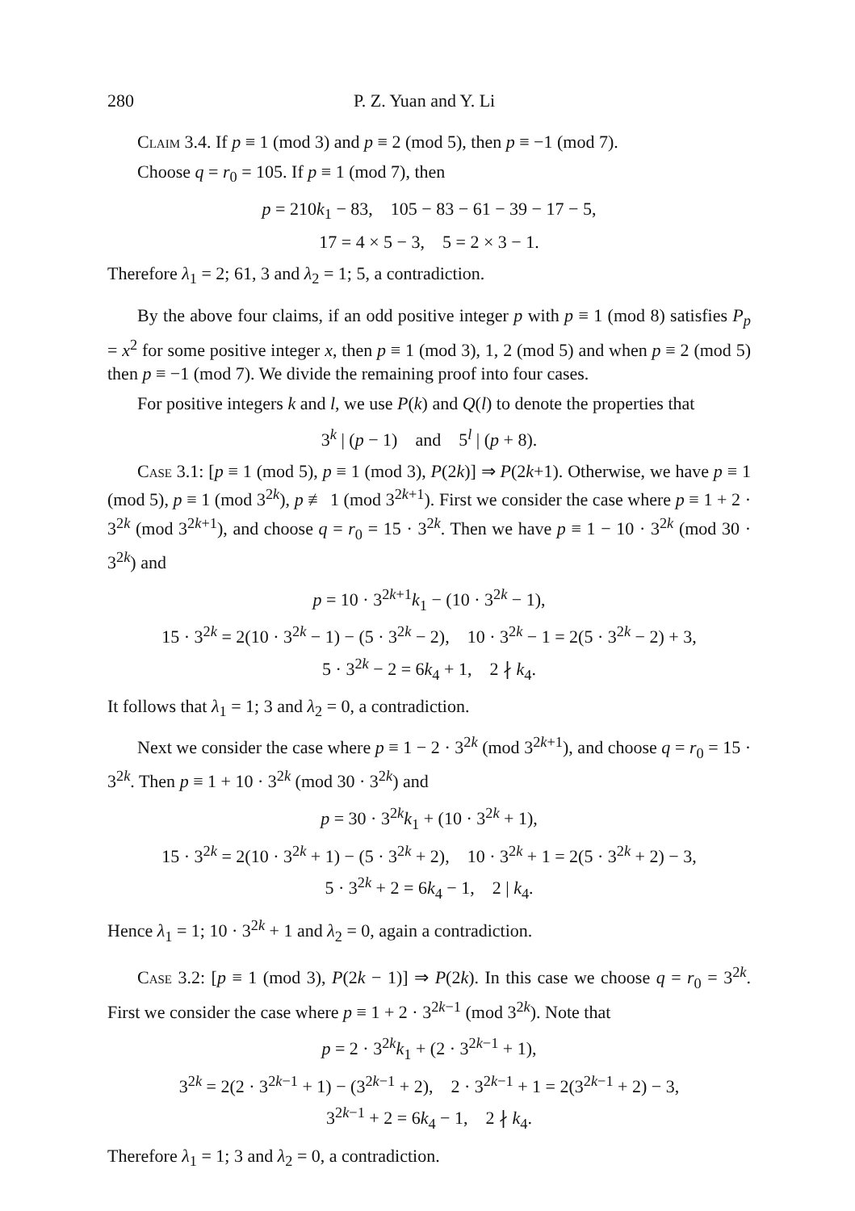280 P. Z. Yuan and Y. Li
Claim 3.4. If p ≡ 1 (mod 3) and p ≡ 2 (mod 5), then p ≡ −1 (mod 7).
Choose q = r<sub>0</sub> = 105. If p ≡ 1 (mod 7), then
p = 210k<sub>1</sub> − 83, 105 − 83 − 61 − 39 − 17 − 5,
17 = 4 × 5 − 3, 5 = 2 × 3 − 1.
Therefore λ<sub>1</sub> = 2; 61, 3 and λ<sub>2</sub> = 1; 5, a contradiction.
By the above four claims, if an odd positive integer p with p ≡ 1 (mod 8) satisfies P<sub>p</sub> = x<sup>2</sup> for some positive integer x, then p ≡ 1 (mod 3), 1, 2 (mod 5) and when p ≡ 2 (mod 5) then p ≡ −1 (mod 7). We divide the remaining proof into four cases.
For positive integers k and l, we use P(k) and Q(l) to denote the properties that
3<sup>k</sup> | (p − 1) and 5<sup>l</sup> | (p + 8).
Case 3.1: [p ≡ 1 (mod 5), p ≡ 1 (mod 3), P(2k)] ⇒ P(2k+1). Otherwise, we have p ≡ 1 (mod 5), p ≡ 1 (mod 3<sup>2k</sup>), p ≢ 1 (mod 3<sup>2k+1</sup>). First we consider the case where p ≡ 1 + 2 · 3<sup>2k</sup> (mod 3<sup>2k+1</sup>), and choose q = r<sub>0</sub> = 15 · 3<sup>2k</sup>. Then we have p ≡ 1 − 10 · 3<sup>2k</sup> (mod 30 · 3<sup>2k</sup>) and
p = 10 · 3<sup>2k+1</sup>k<sub>1</sub> − (10 · 3<sup>2k</sup> − 1),
15 · 3<sup>2k</sup> = 2(10 · 3<sup>2k</sup> − 1) − (5 · 3<sup>2k</sup> − 2), 10 · 3<sup>2k</sup> − 1 = 2(5 · 3<sup>2k</sup> − 2) + 3,
5 · 3<sup>2k</sup> − 2 = 6k<sub>4</sub> + 1, 2 ∤ k<sub>4</sub>.
It follows that λ<sub>1</sub> = 1; 3 and λ<sub>2</sub> = 0, a contradiction.
Next we consider the case where p ≡ 1 − 2 · 3<sup>2k</sup> (mod 3<sup>2k+1</sup>), and choose q = r<sub>0</sub> = 15 · 3<sup>2k</sup>. Then p ≡ 1 + 10 · 3<sup>2k</sup> (mod 30 · 3<sup>2k</sup>) and
p = 30 · 3<sup>2k</sup>k<sub>1</sub> + (10 · 3<sup>2k</sup> + 1),
15 · 3<sup>2k</sup> = 2(10 · 3<sup>2k</sup> + 1) − (5 · 3<sup>2k</sup> + 2), 10 · 3<sup>2k</sup> + 1 = 2(5 · 3<sup>2k</sup> + 2) − 3,
5 · 3<sup>2k</sup> + 2 = 6k<sub>4</sub> − 1, 2 | k<sub>4</sub>.
Hence λ<sub>1</sub> = 1; 10 · 3<sup>2k</sup> + 1 and λ<sub>2</sub> = 0, again a contradiction.
Case 3.2: [p ≡ 1 (mod 3), P(2k − 1)] ⇒ P(2k). In this case we choose q = r<sub>0</sub> = 3<sup>2k</sup>. First we consider the case where p ≡ 1 + 2 · 3<sup>2k−1</sup> (mod 3<sup>2k</sup>). Note that
p = 2 · 3<sup>2k</sup>k<sub>1</sub> + (2 · 3<sup>2k−1</sup> + 1),
3<sup>2k</sup> = 2(2 · 3<sup>2k−1</sup> + 1) − (3<sup>2k−1</sup> + 2), 2 · 3<sup>2k−1</sup> + 1 = 2(3<sup>2k−1</sup> + 2) − 3,
3<sup>2k−1</sup> + 2 = 6k<sub>4</sub> − 1, 2 ∤ k<sub>4</sub>.
Therefore λ<sub>1</sub> = 1; 3 and λ<sub>2</sub> = 0, a contradiction.